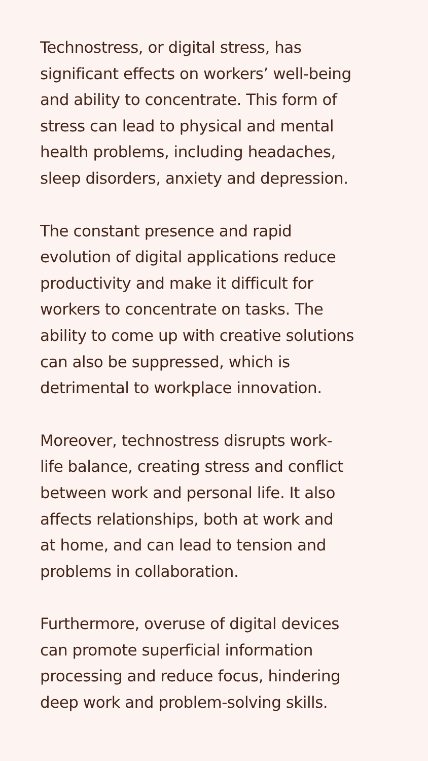Technostress, or digital stress, has
significant effects on workers’ well-being
and ability to concentrate. This form of
stress can lead to physical and mental
health problems, including headaches,
sleep disorders, anxiety and depression.
The constant presence and rapid
evolution of digital applications reduce
productivity and make it difficult for
workers to concentrate on tasks. The
ability to come up with creative solutions
can also be suppressed, which is
detrimental to workplace innovation.
Moreover, technostress disrupts work-
life balance, creating stress and conflict
between work and personal life. It also
affects relationships, both at work and
at home, and can lead to tension and
problems in collaboration.
Furthermore, overuse of digital devices
can promote superficial information
processing and reduce focus, hindering
deep work and problem-solving skills.